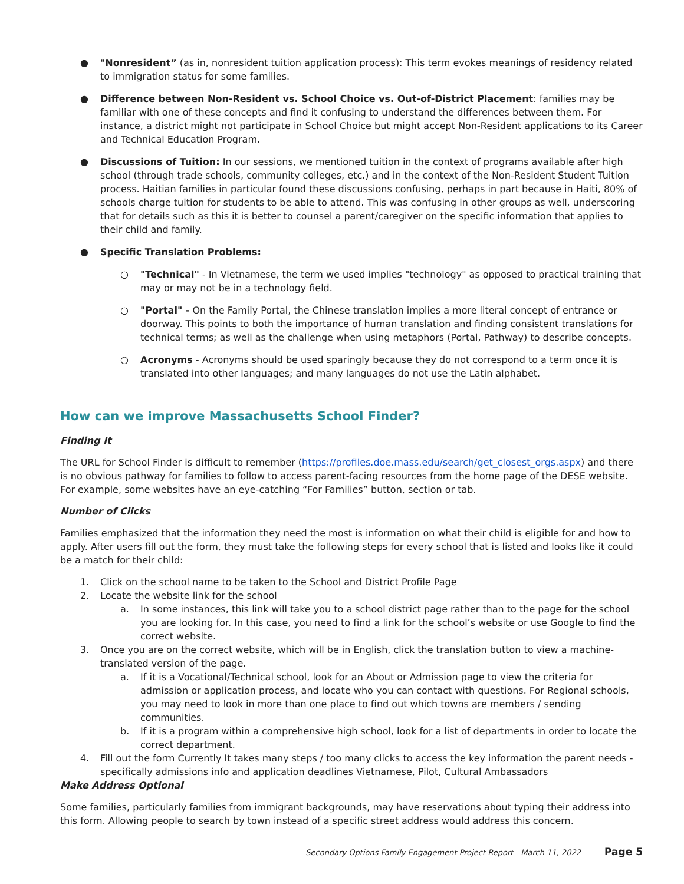● "Nonresident” (as in, nonresident tuition application process): This term evokes meanings of residency related to immigration status for some families.
● Difference between Non-Resident vs. School Choice vs. Out-of-District Placement: families may be familiar with one of these concepts and find it confusing to understand the differences between them. For instance, a district might not participate in School Choice but might accept Non-Resident applications to its Career and Technical Education Program.
● Discussions of Tuition: In our sessions, we mentioned tuition in the context of programs available after high school (through trade schools, community colleges, etc.) and in the context of the Non-Resident Student Tuition process. Haitian families in particular found these discussions confusing, perhaps in part because in Haiti, 80% of schools charge tuition for students to be able to attend. This was confusing in other groups as well, underscoring that for details such as this it is better to counsel a parent/caregiver on the specific information that applies to their child and family.
● Specific Translation Problems:
○ "Technical" - In Vietnamese, the term we used implies "technology" as opposed to practical training that may or may not be in a technology field.
○ "Portal" - On the Family Portal, the Chinese translation implies a more literal concept of entrance or doorway. This points to both the importance of human translation and finding consistent translations for technical terms; as well as the challenge when using metaphors (Portal, Pathway) to describe concepts.
○ Acronyms - Acronyms should be used sparingly because they do not correspond to a term once it is translated into other languages; and many languages do not use the Latin alphabet.
How can we improve Massachusetts School Finder?
Finding It
The URL for School Finder is difficult to remember (https://profiles.doe.mass.edu/search/get_closest_orgs.aspx) and there is no obvious pathway for families to follow to access parent-facing resources from the home page of the DESE website. For example, some websites have an eye-catching “For Families” button, section or tab.
Number of Clicks
Families emphasized that the information they need the most is information on what their child is eligible for and how to apply. After users fill out the form, they must take the following steps for every school that is listed and looks like it could be a match for their child:
1. Click on the school name to be taken to the School and District Profile Page
2. Locate the website link for the school
a. In some instances, this link will take you to a school district page rather than to the page for the school you are looking for. In this case, you need to find a link for the school’s website or use Google to find the correct website.
3. Once you are on the correct website, which will be in English, click the translation button to view a machine-translated version of the page.
a. If it is a Vocational/Technical school, look for an About or Admission page to view the criteria for admission or application process, and locate who you can contact with questions. For Regional schools, you may need to look in more than one place to find out which towns are members / sending communities.
b. If it is a program within a comprehensive high school, look for a list of departments in order to locate the correct department.
4. Fill out the form Currently It takes many steps / too many clicks to access the key information the parent needs - specifically admissions info and application deadlines Vietnamese, Pilot, Cultural Ambassadors
Make Address Optional
Some families, particularly families from immigrant backgrounds, may have reservations about typing their address into this form. Allowing people to search by town instead of a specific street address would address this concern.
Secondary Options Family Engagement Project Report - March 11, 2022 Page 5